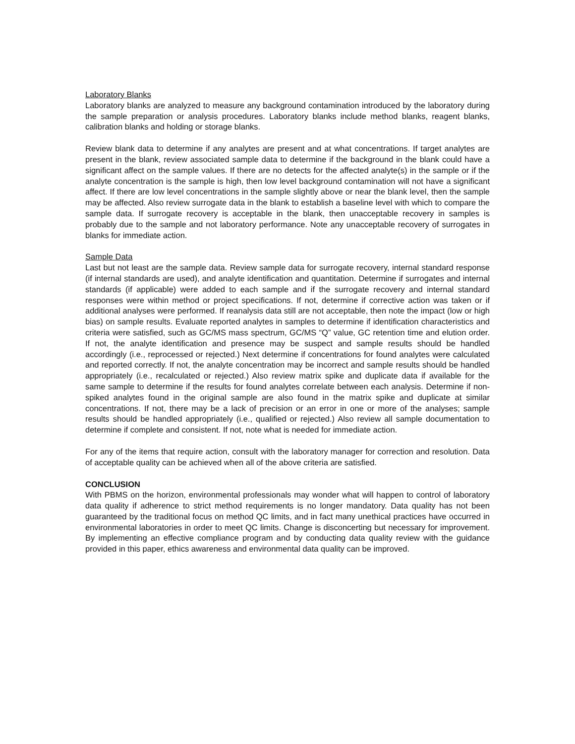Laboratory Blanks
Laboratory blanks are analyzed to measure any background contamination introduced by the laboratory during the sample preparation or analysis procedures. Laboratory blanks include method blanks, reagent blanks, calibration blanks and holding or storage blanks.
Review blank data to determine if any analytes are present and at what concentrations. If target analytes are present in the blank, review associated sample data to determine if the background in the blank could have a significant affect on the sample values. If there are no detects for the affected analyte(s) in the sample or if the analyte concentration is the sample is high, then low level background contamination will not have a significant affect. If there are low level concentrations in the sample slightly above or near the blank level, then the sample may be affected. Also review surrogate data in the blank to establish a baseline level with which to compare the sample data. If surrogate recovery is acceptable in the blank, then unacceptable recovery in samples is probably due to the sample and not laboratory performance. Note any unacceptable recovery of surrogates in blanks for immediate action.
Sample Data
Last but not least are the sample data. Review sample data for surrogate recovery, internal standard response (if internal standards are used), and analyte identification and quantitation. Determine if surrogates and internal standards (if applicable) were added to each sample and if the surrogate recovery and internal standard responses were within method or project specifications. If not, determine if corrective action was taken or if additional analyses were performed. If reanalysis data still are not acceptable, then note the impact (low or high bias) on sample results. Evaluate reported analytes in samples to determine if identification characteristics and criteria were satisfied, such as GC/MS mass spectrum, GC/MS “Q” value, GC retention time and elution order. If not, the analyte identification and presence may be suspect and sample results should be handled accordingly (i.e., reprocessed or rejected.) Next determine if concentrations for found analytes were calculated and reported correctly. If not, the analyte concentration may be incorrect and sample results should be handled appropriately (i.e., recalculated or rejected.) Also review matrix spike and duplicate data if available for the same sample to determine if the results for found analytes correlate between each analysis. Determine if non-spiked analytes found in the original sample are also found in the matrix spike and duplicate at similar concentrations. If not, there may be a lack of precision or an error in one or more of the analyses; sample results should be handled appropriately (i.e., qualified or rejected.) Also review all sample documentation to determine if complete and consistent. If not, note what is needed for immediate action.
For any of the items that require action, consult with the laboratory manager for correction and resolution. Data of acceptable quality can be achieved when all of the above criteria are satisfied.
CONCLUSION
With PBMS on the horizon, environmental professionals may wonder what will happen to control of laboratory data quality if adherence to strict method requirements is no longer mandatory. Data quality has not been guaranteed by the traditional focus on method QC limits, and in fact many unethical practices have occurred in environmental laboratories in order to meet QC limits. Change is disconcerting but necessary for improvement. By implementing an effective compliance program and by conducting data quality review with the guidance provided in this paper, ethics awareness and environmental data quality can be improved.